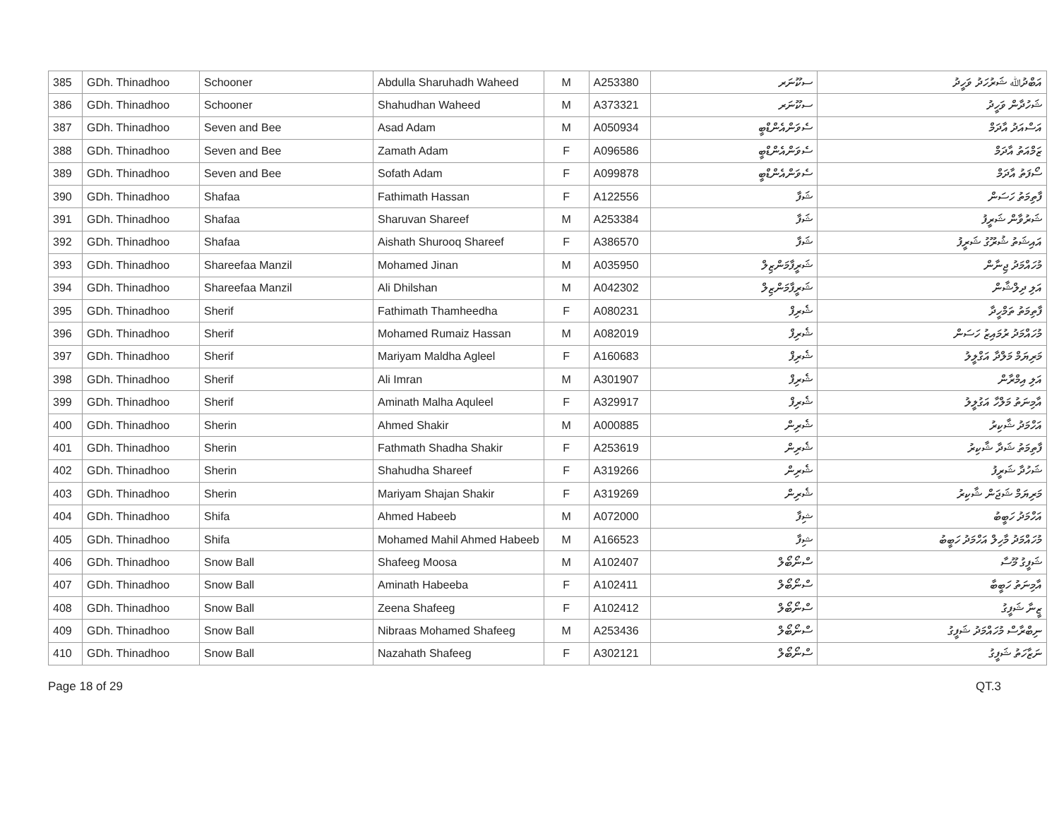| 385 | GDh. Thinadhoo | Schooner | Abdulla Sharuhadh Waheed | M | A253380 | ސކޫނަރ | އަބްދުﷲ ޝަރުހަދު ވަހީދު |
| 386 | GDh. Thinadhoo | Schooner | Shahudhan Waheed | M | A373321 | ސކޫނަރ | ޝަހުދާން ވަހީދު |
| 387 | GDh. Thinadhoo | Seven and Bee | Asad Adam | M | A050934 | ސެވަންއެންޑްބީ | އަސްއަދު އާދަމް |
| 388 | GDh. Thinadhoo | Seven and Bee | Zamath Adam | F | A096586 | ސެވަންއެންޑްބީ | ޒަމްއަތު އާދަމް |
| 389 | GDh. Thinadhoo | Seven and Bee | Sofath Adam | F | A099878 | ސެވަންއެންޑްބީ | ސޯފަތު އާދަމް |
| 390 | GDh. Thinadhoo | Shafaa | Fathimath Hassan | F | A122556 | ޝަފާ | ފާތިމަތު ހަސަން |
| 391 | GDh. Thinadhoo | Shafaa | Sharuvan Shareef | M | A253384 | ޝަފާ | ޝަރުވާން ޝަރީފު |
| 392 | GDh. Thinadhoo | Shafaa | Aishath Shurooq Shareef | F | A386570 | ޝަފާ | އައިޝަތު ޝުރޫގު ޝަރީފު |
| 393 | GDh. Thinadhoo | Shareefaa Manzil | Mohamed Jinan | M | A035950 | ޝަރީފާމަންޒިލް | މުހައްމަދު ޖިނާން |
| 394 | GDh. Thinadhoo | Shareefaa Manzil | Ali Dhilshan | M | A042302 | ޝަރީފާމަންޒިލް | އަލި ދިލްޝާން |
| 395 | GDh. Thinadhoo | Sherif | Fathimath Thamheedha | F | A080231 | ޝެރިފް | ފާތިމަތު ތަމްހީދާ |
| 396 | GDh. Thinadhoo | Sherif | Mohamed Rumaiz Hassan | M | A082019 | ޝެރިފް | މުހައްމަދު ރުމައިޒު ހަސަން |
| 397 | GDh. Thinadhoo | Sherif | Mariyam Maldha Agleel | F | A160683 | ޝެރިފް | މަރިޔަމް މަލްދާ އަގްލީލު |
| 398 | GDh. Thinadhoo | Sherif | Ali Imran | M | A301907 | ޝެރިފް | އަލި އިމްރާން |
| 399 | GDh. Thinadhoo | Sherif | Aminath Malha Aquleel | F | A329917 | ޝެރިފް | އާމިނަތު މަލްހާ އަގުލީލު |
| 400 | GDh. Thinadhoo | Sherin | Ahmed Shakir | M | A000885 | ޝެރިން | އަހްމަދު ޝާކިރު |
| 401 | GDh. Thinadhoo | Sherin | Fathmath Shadha Shakir | F | A253619 | ޝެރިން | ފާތިމަތު ޝަދާ ޝާކިރު |
| 402 | GDh. Thinadhoo | Sherin | Shahudha Shareef | F | A319266 | ޝެރިން | ޝަހުދާ ޝަރީފު |
| 403 | GDh. Thinadhoo | Sherin | Mariyam Shajan Shakir | F | A319269 | ޝެރިން | މަރިޔަމް ޝަޖަން ޝާކިރު |
| 404 | GDh. Thinadhoo | Shifa | Ahmed Habeeb | M | A072000 | ޝިފާ | އަހްމަދު ހަބީބު |
| 405 | GDh. Thinadhoo | Shifa | Mohamed Mahil Ahmed Habeeb | M | A166523 | ޝިފާ | މުހައްމަދު މާހިލް އަހްމަދު ހަބީބު |
| 406 | GDh. Thinadhoo | Snow Ball | Shafeeg Moosa | M | A102407 | ސްނޯބޯލް | ޝަފީގު މޫސާ |
| 407 | GDh. Thinadhoo | Snow Ball | Aminath Habeeba | F | A102411 | ސްނޯބޯލް | އާމިނަތު ހަބީބާ |
| 408 | GDh. Thinadhoo | Snow Ball | Zeena Shafeeg | F | A102412 | ސްނޯބޯލް | ޒީނާ ޝަފީގު |
| 409 | GDh. Thinadhoo | Snow Ball | Nibraas Mohamed Shafeeg | M | A253436 | ސްނޯބޯލް | ނިބްރާސް މުހައްމަދު ޝަފީގު |
| 410 | GDh. Thinadhoo | Snow Ball | Nazahath Shafeeg | F | A302121 | ސްނޯބޯލް | ނަޒާހަތު ޝަފީގު |
Page 18 of 29 QT.3